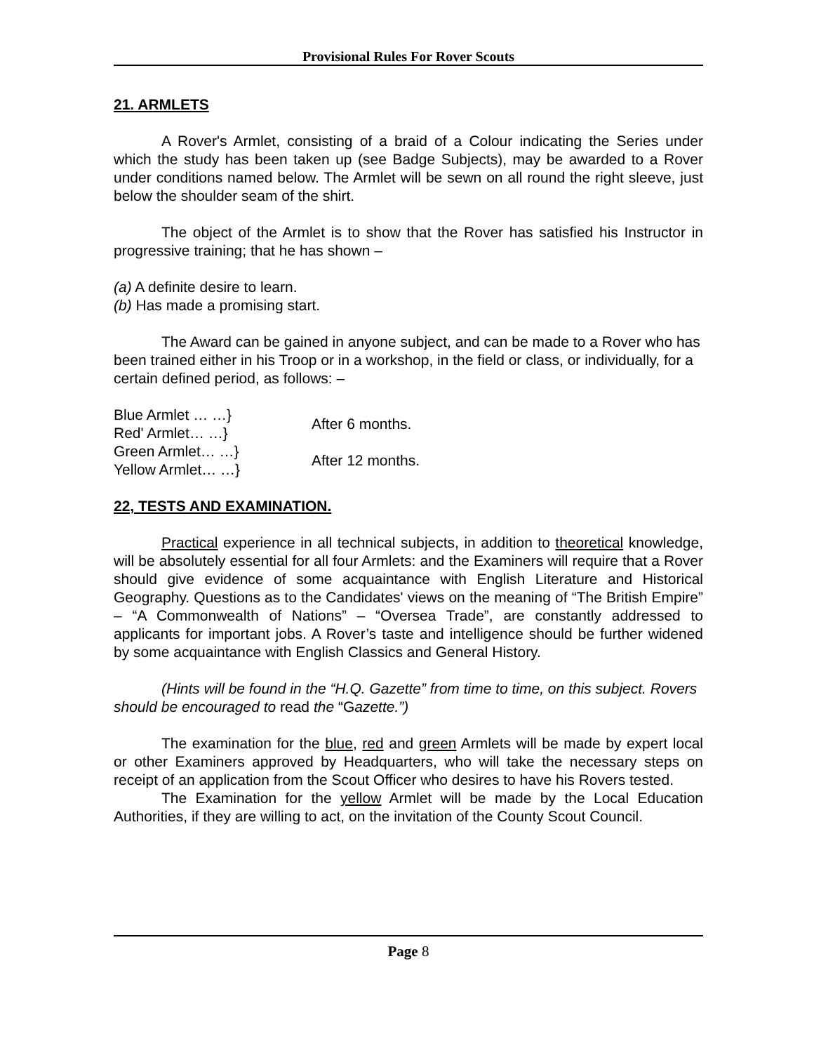Provisional Rules For Rover Scouts
21. ARMLETS
A Rover's Armlet, consisting of a braid of a Colour indicating the Series under which the study has been taken up (see Badge Subjects), may be awarded to a Rover under conditions named below. The Armlet will be sewn on all round the right sleeve, just below the shoulder seam of the shirt.
The object of the Armlet is to show that the Rover has satisfied his Instructor in progressive training; that he has shown –
(a) A definite desire to learn.
(b) Has made a promising start.
The Award can be gained in anyone subject, and can be made to a Rover who has been trained either in his Troop or in a workshop, in the field or class, or individually, for a certain defined period, as follows: –
| Blue Armlet … …} Red' Armlet… …} | After 6 months. |
| Green Armlet… …} Yellow Armlet… …} | After 12 months. |
22, TESTS AND EXAMINATION.
Practical experience in all technical subjects, in addition to theoretical knowledge, will be absolutely essential for all four Armlets: and the Examiners will require that a Rover should give evidence of some acquaintance with English Literature and Historical Geography. Questions as to the Candidates' views on the meaning of “The British Empire” – “A Commonwealth of Nations” – “Oversea Trade”, are constantly addressed to applicants for important jobs. A Rover’s taste and intelligence should be further widened by some acquaintance with English Classics and General History.
(Hints will be found in the “H.Q. Gazette” from time to time, on this subject. Rovers should be encouraged to read the “Gazette.”)
The examination for the blue, red and green Armlets will be made by expert local or other Examiners approved by Headquarters, who will take the necessary steps on receipt of an application from the Scout Officer who desires to have his Rovers tested.
The Examination for the yellow Armlet will be made by the Local Education Authorities, if they are willing to act, on the invitation of the County Scout Council.
Page 8